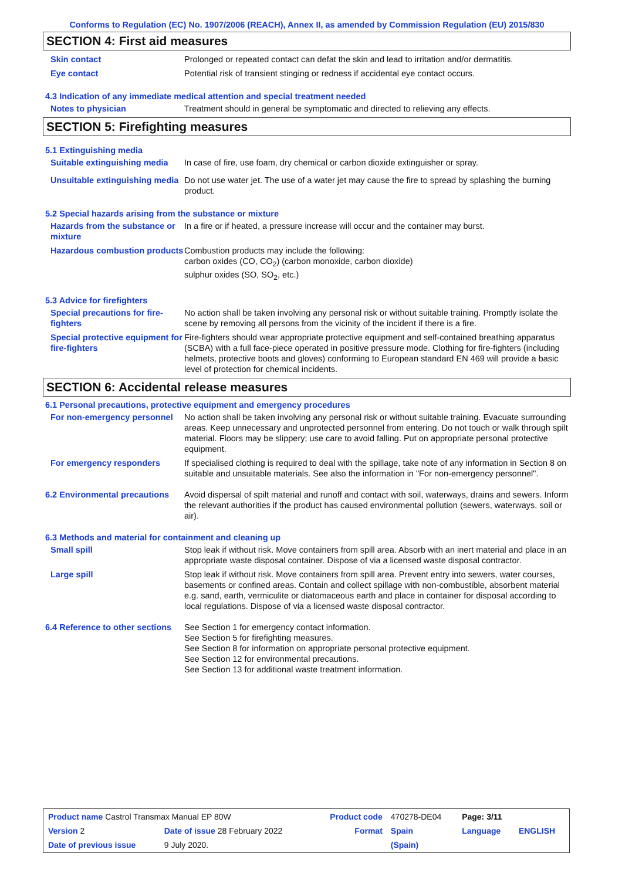Conforms to Regulation (EC) No. 1907/2006 (REACH), Annex II, as amended by Commission Regulation (EU) 2015/830
SECTION 4: First aid measures
Skin contact Prolonged or repeated contact can defat the skin and lead to irritation and/or dermatitis.
Eye contact Potential risk of transient stinging or redness if accidental eye contact occurs.
4.3 Indication of any immediate medical attention and special treatment needed
Notes to physician Treatment should in general be symptomatic and directed to relieving any effects.
SECTION 5: Firefighting measures
5.1 Extinguishing media
Suitable extinguishing media
In case of fire, use foam, dry chemical or carbon dioxide extinguisher or spray.
Unsuitable extinguishing media
Do not use water jet. The use of a water jet may cause the fire to spread by splashing the burning product.
5.2 Special hazards arising from the substance or mixture
Hazards from the substance or mixture
In a fire or if heated, a pressure increase will occur and the container may burst.
Hazardous combustion products
Combustion products may include the following:
carbon oxides (CO, CO<sub>2</sub>) (carbon monoxide, carbon dioxide)
sulphur oxides (SO, SO<sub>2</sub>, etc.)
5.3 Advice for firefighters
Special precautions for fire-fighters
No action shall be taken involving any personal risk or without suitable training. Promptly isolate the scene by removing all persons from the vicinity of the incident if there is a fire.
Special protective equipment for fire-fighters
Fire-fighters should wear appropriate protective equipment and self-contained breathing apparatus (SCBA) with a full face-piece operated in positive pressure mode. Clothing for fire-fighters (including helmets, protective boots and gloves) conforming to European standard EN 469 will provide a basic level of protection for chemical incidents.
SECTION 6: Accidental release measures
6.1 Personal precautions, protective equipment and emergency procedures
For non-emergency personnel
No action shall be taken involving any personal risk or without suitable training. Evacuate surrounding areas. Keep unnecessary and unprotected personnel from entering. Do not touch or walk through spilt material. Floors may be slippery; use care to avoid falling. Put on appropriate personal protective equipment.
For emergency responders If specialised clothing is required to deal with the spillage, take note of any information in Section 8 on suitable and unsuitable materials. See also the information in "For non-emergency personnel".
6.2 Environmental precautions
Avoid dispersal of spilt material and runoff and contact with soil, waterways, drains and sewers. Inform the relevant authorities if the product has caused environmental pollution (sewers, waterways, soil or air).
6.3 Methods and material for containment and cleaning up
Small spill Stop leak if without risk. Move containers from spill area. Absorb with an inert material and place in an appropriate waste disposal container. Dispose of via a licensed waste disposal contractor.
Large spill Stop leak if without risk. Move containers from spill area. Prevent entry into sewers, water courses, basements or confined areas. Contain and collect spillage with non-combustible, absorbent material e.g. sand, earth, vermiculite or diatomaceous earth and place in container for disposal according to local regulations. Dispose of via a licensed waste disposal contractor.
6.4 Reference to other sections
See Section 1 for emergency contact information.
See Section 5 for firefighting measures.
See Section 8 for information on appropriate personal protective equipment.
See Section 12 for environmental precautions.
See Section 13 for additional waste treatment information.
| Product name Castrol Transmax Manual EP 80W | | Product code | 470278-DE04 | Page: 3/11 | |
| Version 2 | Date of issue 28 February 2022 | Format | Spain | Language | ENGLISH |
| Date of previous issue | 9 July 2020. | | (Spain) | | |